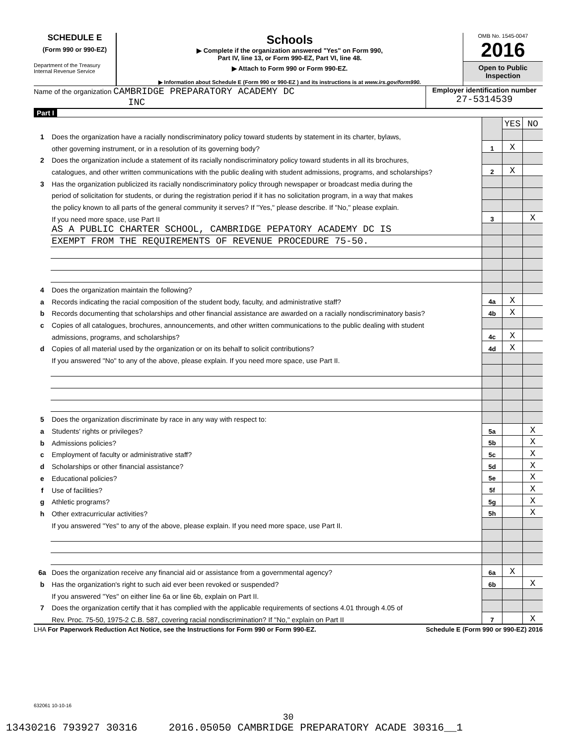SCHEDULE E
(Form 990 or 990-EZ)
Department of the Treasury
Internal Revenue Service
Schools
▶ Complete if the organization answered "Yes" on Form 990,
Part IV, line 13, or Form 990-EZ, Part VI, line 48.
▶ Attach to Form 990 or Form 990-EZ.
▶ Information about Schedule E (Form 990 or 990-EZ ) and its instructions is at www.irs.gov/form990.
OMB No. 1545-0047
2016
Open to Public
Inspection
Name of the organization CAMBRIDGE PREPARATORY ACADEMY DC
INC
Employer identification number
27-5314539
Part I
| | | | YES | NO |
| 1 | Does the organization have a racially nondiscriminatory policy toward students by statement in its charter, bylaws, | | | |
| | other governing instrument, or in a resolution of its governing body? | 1 | X | |
| 2 | Does the organization include a statement of its racially nondiscriminatory policy toward students in all its brochures, | | | |
| | catalogues, and other written communications with the public dealing with student admissions, programs, and scholarships? | 2 | X | |
| 3 | Has the organization publicized its racially nondiscriminatory policy through newspaper or broadcast media during the | | | |
| | period of solicitation for students, or during the registration period if it has no solicitation program, in a way that makes | | | |
| | the policy known to all parts of the general community it serves? If "Yes," please describe. If "No," please explain. | | | |
| | If you need more space, use Part II | 3 | | X |
| | AS A PUBLIC CHARTER SCHOOL, CAMBRIDGE PEPATORY ACADEMY DC IS | | | |
| | EXEMPT FROM THE REQUIREMENTS OF REVENUE PROCEDURE 75-50. | | | |
| 4 | Does the organization maintain the following? | | | |
| a | Records indicating the racial composition of the student body, faculty, and administrative staff? | 4a | X | |
| b | Records documenting that scholarships and other financial assistance are awarded on a racially nondiscriminatory basis? | 4b | X | |
| c | Copies of all catalogues, brochures, announcements, and other written communications to the public dealing with student | | | |
| | admissions, programs, and scholarships? | 4c | X | |
| d | Copies of all material used by the organization or on its behalf to solicit contributions? | 4d | X | |
| | If you answered "No" to any of the above, please explain. If you need more space, use Part II. | | | |
| 5 | Does the organization discriminate by race in any way with respect to: | | | |
| a | Students' rights or privileges? | 5a | | X |
| b | Admissions policies? | 5b | | X |
| c | Employment of faculty or administrative staff? | 5c | | X |
| d | Scholarships or other financial assistance? | 5d | | X |
| e | Educational policies? | 5e | | X |
| f | Use of facilities? | 5f | | X |
| g | Athletic programs? | 5g | | X |
| h | Other extracurricular activities? | 5h | | X |
| | If you answered "Yes" to any of the above, please explain. If you need more space, use Part II. | | | |
| 6a | Does the organization receive any financial aid or assistance from a governmental agency? | 6a | X | |
| b | Has the organization's right to such aid ever been revoked or suspended? | 6b | | X |
| | If you answered "Yes" on either line 6a or line 6b, explain on Part II. | | | |
| 7 | Does the organization certify that it has complied with the applicable requirements of sections 4.01 through 4.05 of | | | |
| | Rev. Proc. 75-50, 1975-2 C.B. 587, covering racial nondiscrimination? If "No," explain on Part II | 7 | | X |
LHA For Paperwork Reduction Act Notice, see the Instructions for Form 990 or Form 990-EZ. Schedule E (Form 990 or 990-EZ) 2016
632061 10-10-16
30
13430216 793927 30316 2016.05050 CAMBRIDGE PREPARATORY ACADE 30316__1